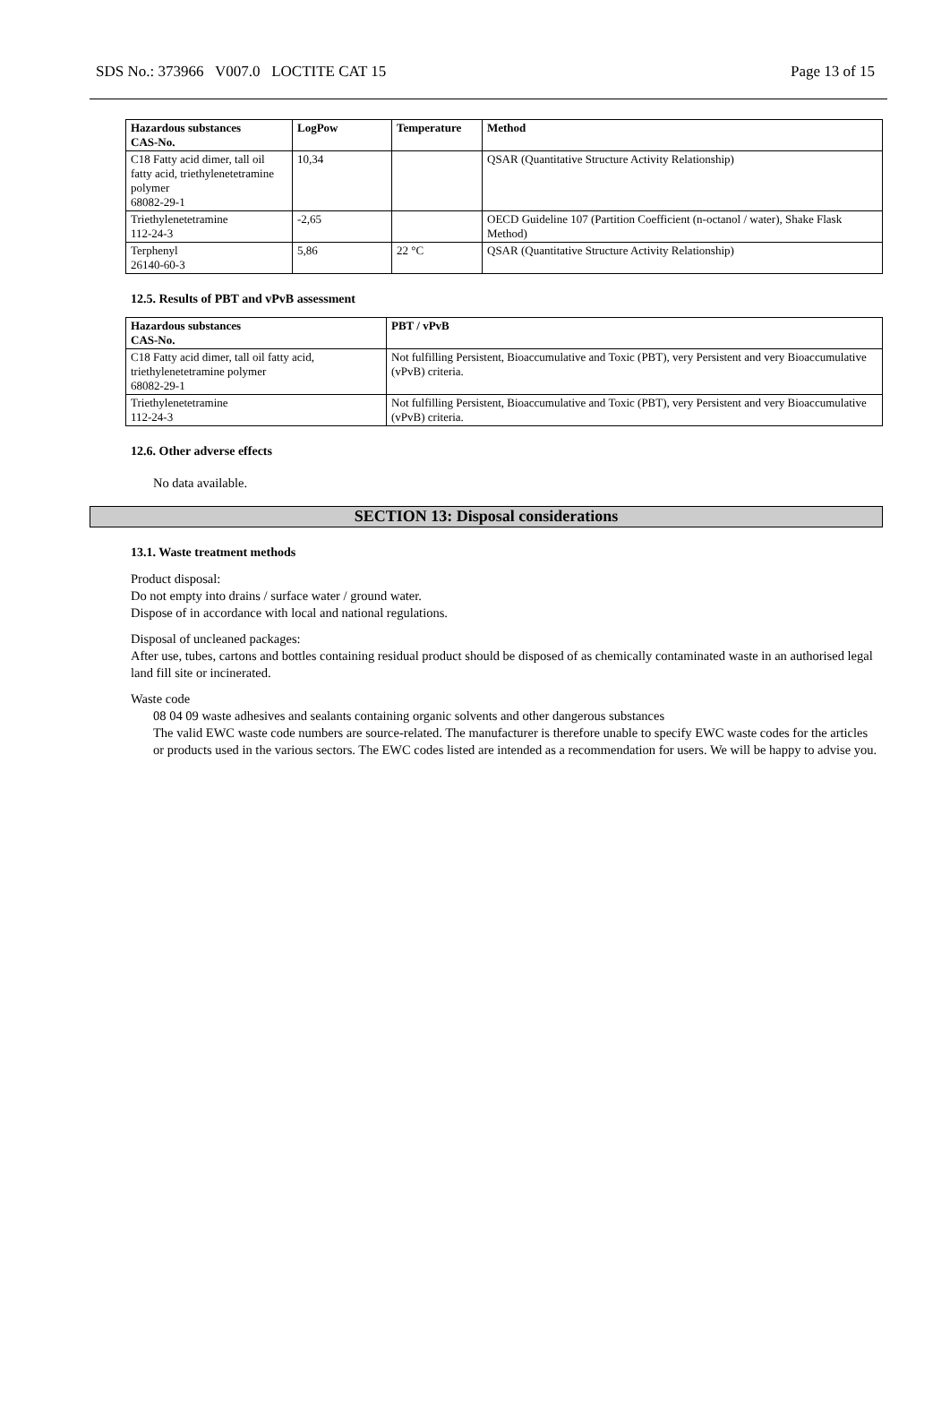SDS No.: 373966 V007.0 LOCTITE CAT 15 Page 13 of 15
| Hazardous substances CAS-No. | LogPow | Temperature | Method |
| --- | --- | --- | --- |
| C18 Fatty acid dimer, tall oil fatty acid, triethylenetetramine polymer 68082-29-1 | 10,34 | | QSAR (Quantitative Structure Activity Relationship) |
| Triethylenetetramine 112-24-3 | -2,65 | | OECD Guideline 107 (Partition Coefficient (n-octanol / water), Shake Flask Method) |
| Terphenyl 26140-60-3 | 5,86 | 22 °C | QSAR (Quantitative Structure Activity Relationship) |
12.5. Results of PBT and vPvB assessment
| Hazardous substances CAS-No. | PBT / vPvB |
| --- | --- |
| C18 Fatty acid dimer, tall oil fatty acid, triethylenetetramine polymer 68082-29-1 | Not fulfilling Persistent, Bioaccumulative and Toxic (PBT), very Persistent and very Bioaccumulative (vPvB) criteria. |
| Triethylenetetramine 112-24-3 | Not fulfilling Persistent, Bioaccumulative and Toxic (PBT), very Persistent and very Bioaccumulative (vPvB) criteria. |
12.6. Other adverse effects
No data available.
SECTION 13: Disposal considerations
13.1. Waste treatment methods
Product disposal:
Do not empty into drains / surface water / ground water.
Dispose of in accordance with local and national regulations.
Disposal of uncleaned packages:
After use, tubes, cartons and bottles containing residual product should be disposed of as chemically contaminated waste in an authorised legal land fill site or incinerated.
Waste code
08 04 09 waste adhesives and sealants containing organic solvents and other dangerous substances
The valid EWC waste code numbers are source-related. The manufacturer is therefore unable to specify EWC waste codes for the articles or products used in the various sectors. The EWC codes listed are intended as a recommendation for users. We will be happy to advise you.